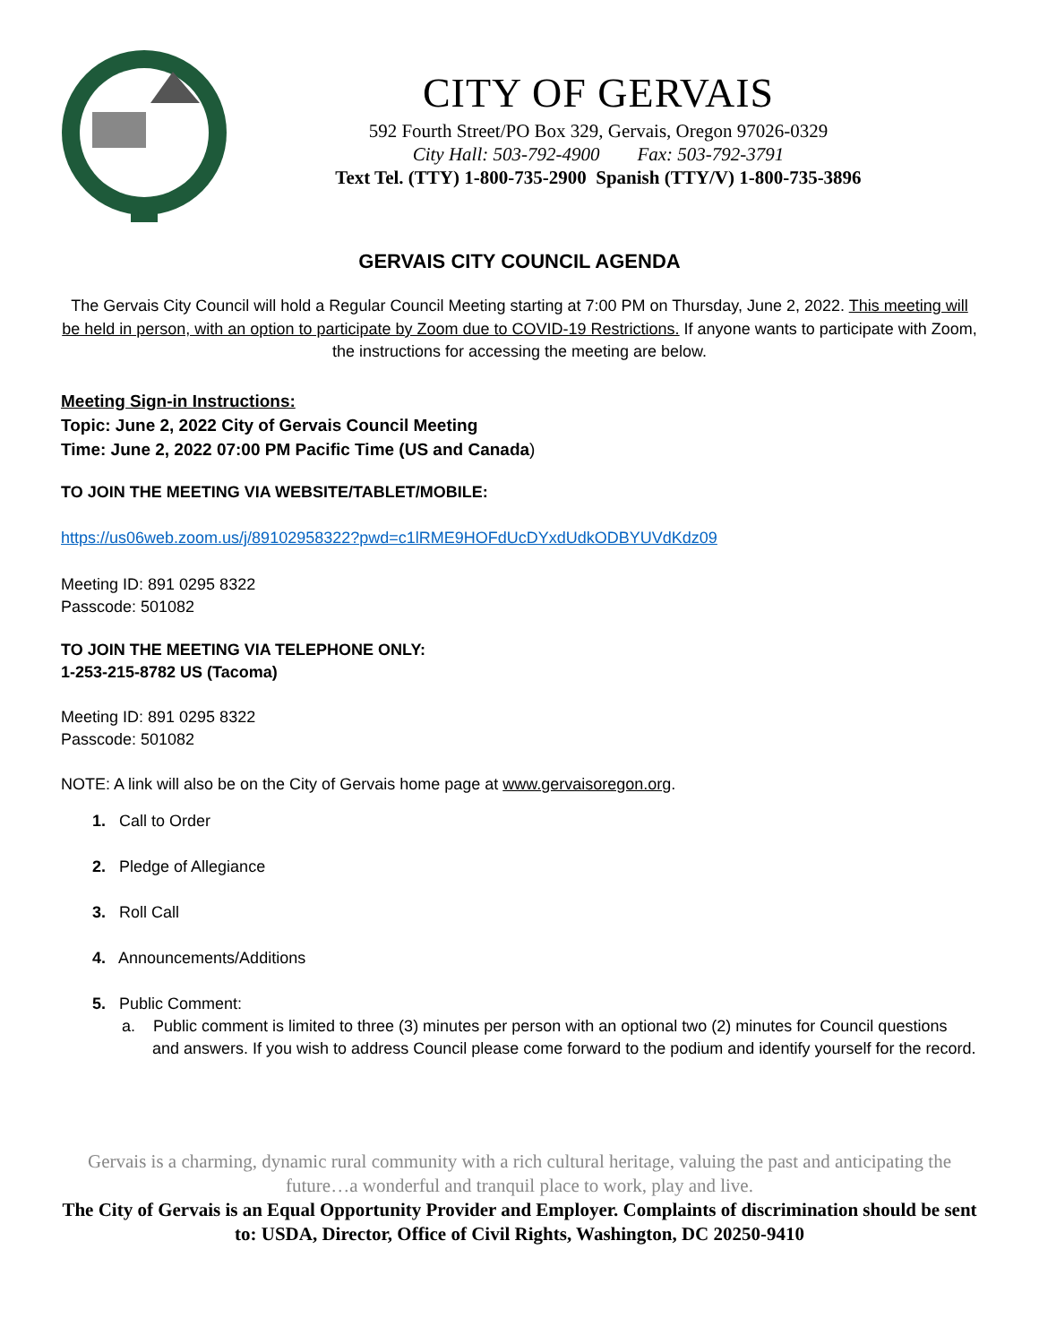CITY OF GERVAIS
592 Fourth Street/PO Box 329, Gervais, Oregon 97026-0329
City Hall: 503-792-4900 Fax: 503-792-3791
Text Tel. (TTY) 1-800-735-2900 Spanish (TTY/V) 1-800-735-3896
GERVAIS CITY COUNCIL AGENDA
The Gervais City Council will hold a Regular Council Meeting starting at 7:00 PM on Thursday, June 2, 2022. This meeting will be held in person, with an option to participate by Zoom due to COVID-19 Restrictions. If anyone wants to participate with Zoom, the instructions for accessing the meeting are below.
Meeting Sign-in Instructions:
Topic: June 2, 2022 City of Gervais Council Meeting
Time: June 2, 2022 07:00 PM Pacific Time (US and Canada)
TO JOIN THE MEETING VIA WEBSITE/TABLET/MOBILE:
https://us06web.zoom.us/j/89102958322?pwd=c1lRME9HOFdUcDYxdUdkODBYUVdKdz09
Meeting ID: 891 0295 8322
Passcode: 501082
TO JOIN THE MEETING VIA TELEPHONE ONLY:
1-253-215-8782 US (Tacoma)
Meeting ID: 891 0295 8322
Passcode: 501082
NOTE: A link will also be on the City of Gervais home page at www.gervaisoregon.org.
1. Call to Order
2. Pledge of Allegiance
3. Roll Call
4. Announcements/Additions
5. Public Comment:
a. Public comment is limited to three (3) minutes per person with an optional two (2) minutes for Council questions and answers. If you wish to address Council please come forward to the podium and identify yourself for the record.
Gervais is a charming, dynamic rural community with a rich cultural heritage, valuing the past and anticipating the future…a wonderful and tranquil place to work, play and live.
The City of Gervais is an Equal Opportunity Provider and Employer. Complaints of discrimination should be sent to: USDA, Director, Office of Civil Rights, Washington, DC 20250-9410